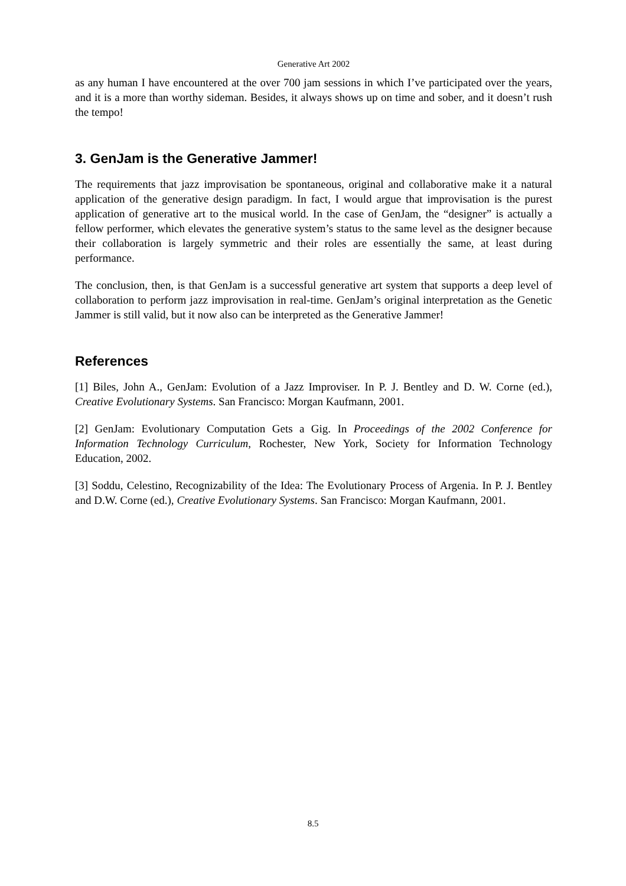Generative Art 2002
as any human I have encountered at the over 700 jam sessions in which I’ve participated over the years, and it is a more than worthy sideman. Besides, it always shows up on time and sober, and it doesn’t rush the tempo!
3. GenJam is the Generative Jammer!
The requirements that jazz improvisation be spontaneous, original and collaborative make it a natural application of the generative design paradigm. In fact, I would argue that improvisation is the purest application of generative art to the musical world. In the case of GenJam, the “designer” is actually a fellow performer, which elevates the generative system’s status to the same level as the designer because their collaboration is largely symmetric and their roles are essentially the same, at least during performance.
The conclusion, then, is that GenJam is a successful generative art system that supports a deep level of collaboration to perform jazz improvisation in real-time. GenJam’s original interpretation as the Genetic Jammer is still valid, but it now also can be interpreted as the Generative Jammer!
References
[1] Biles, John A., GenJam: Evolution of a Jazz Improviser. In P. J. Bentley and D. W. Corne (ed.), Creative Evolutionary Systems. San Francisco: Morgan Kaufmann, 2001.
[2] GenJam: Evolutionary Computation Gets a Gig. In Proceedings of the 2002 Conference for Information Technology Curriculum, Rochester, New York, Society for Information Technology Education, 2002.
[3] Soddu, Celestino, Recognizability of the Idea: The Evolutionary Process of Argenia. In P. J. Bentley and D.W. Corne (ed.), Creative Evolutionary Systems. San Francisco: Morgan Kaufmann, 2001.
8.5